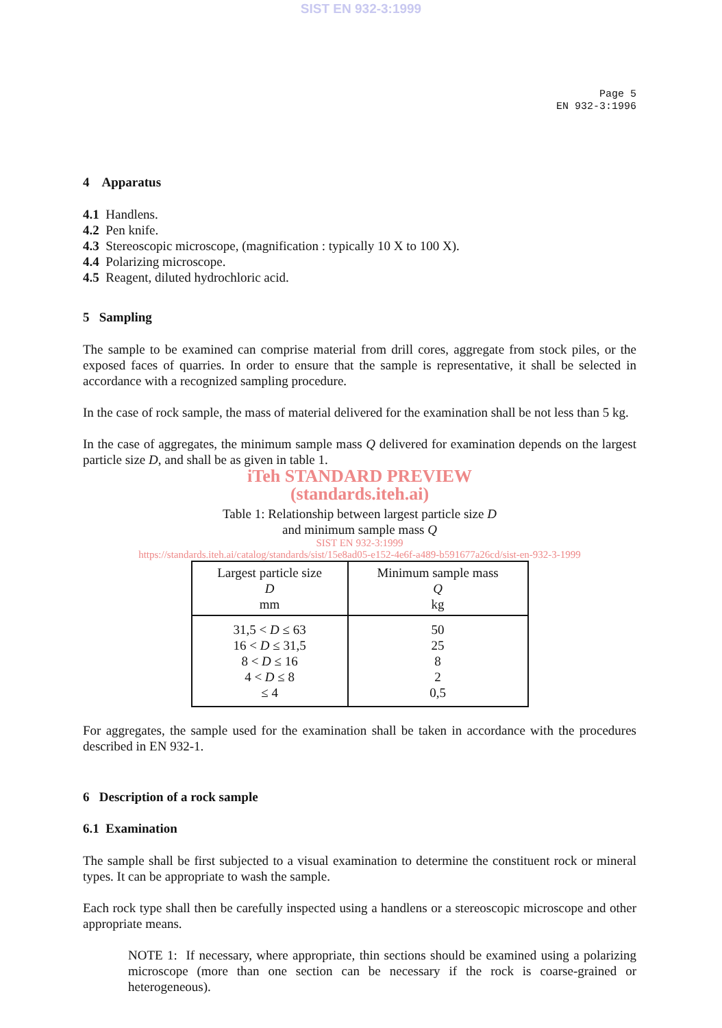SIST EN 932-3:1999
Page 5
EN 932-3:1996
4 Apparatus
4.1 Handlens.
4.2 Pen knife.
4.3 Stereoscopic microscope, (magnification : typically 10 X to 100 X).
4.4 Polarizing microscope.
4.5 Reagent, diluted hydrochloric acid.
5 Sampling
The sample to be examined can comprise material from drill cores, aggregate from stock piles, or the exposed faces of quarries. In order to ensure that the sample is representative, it shall be selected in accordance with a recognized sampling procedure.
In the case of rock sample, the mass of material delivered for the examination shall be not less than 5 kg.
In the case of aggregates, the minimum sample mass Q delivered for examination depends on the largest particle size D, and shall be as given in table 1.
iTeh STANDARD PREVIEW
(standards.iteh.ai)
Table 1: Relationship between largest particle size D
and minimum sample mass Q
SIST EN 932-3:1999
https://standards.iteh.ai/catalog/standards/sist/15e8ad05-e152-4e6f-a489-b591677a26cd/sist-en-932-3-1999
| Largest particle size D mm | Minimum sample mass Q kg |
| 31,5 < D ≤ 63 16 < D ≤ 31,5 8 < D ≤ 16 4 < D ≤ 8 ≤ 4 | 50 25 8 2 0,5 |
For aggregates, the sample used for the examination shall be taken in accordance with the procedures described in EN 932-1.
6 Description of a rock sample
6.1 Examination
The sample shall be first subjected to a visual examination to determine the constituent rock or mineral types. It can be appropriate to wash the sample.
Each rock type shall then be carefully inspected using a handlens or a stereoscopic microscope and other appropriate means.
NOTE 1: If necessary, where appropriate, thin sections should be examined using a polarizing microscope (more than one section can be necessary if the rock is coarse-grained or heterogeneous).